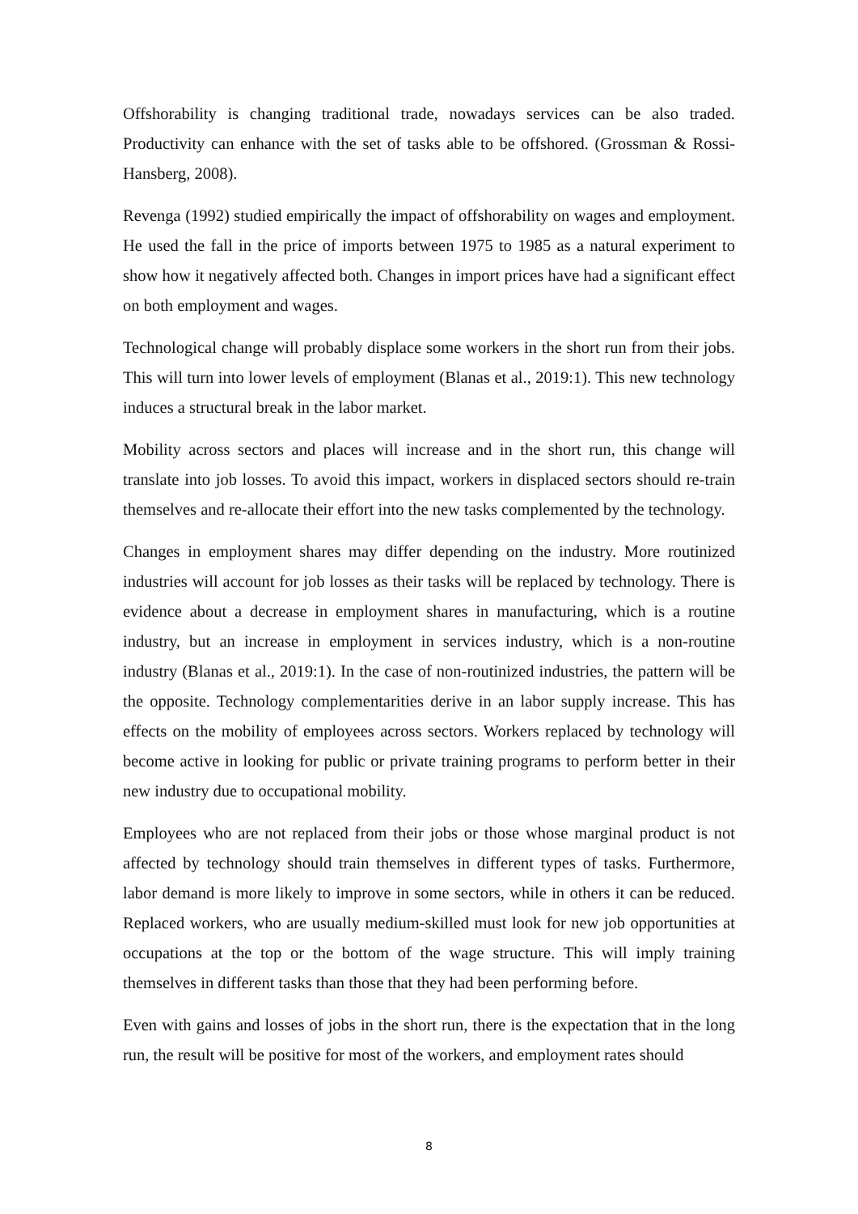Offshorability is changing traditional trade, nowadays services can be also traded. Productivity can enhance with the set of tasks able to be offshored. (Grossman & Rossi-Hansberg, 2008).
Revenga (1992) studied empirically the impact of offshorability on wages and employment. He used the fall in the price of imports between 1975 to 1985 as a natural experiment to show how it negatively affected both. Changes in import prices have had a significant effect on both employment and wages.
Technological change will probably displace some workers in the short run from their jobs. This will turn into lower levels of employment (Blanas et al., 2019:1). This new technology induces a structural break in the labor market.
Mobility across sectors and places will increase and in the short run, this change will translate into job losses. To avoid this impact, workers in displaced sectors should re-train themselves and re-allocate their effort into the new tasks complemented by the technology.
Changes in employment shares may differ depending on the industry. More routinized industries will account for job losses as their tasks will be replaced by technology. There is evidence about a decrease in employment shares in manufacturing, which is a routine industry, but an increase in employment in services industry, which is a non-routine industry (Blanas et al., 2019:1). In the case of non-routinized industries, the pattern will be the opposite. Technology complementarities derive in an labor supply increase. This has effects on the mobility of employees across sectors. Workers replaced by technology will become active in looking for public or private training programs to perform better in their new industry due to occupational mobility.
Employees who are not replaced from their jobs or those whose marginal product is not affected by technology should train themselves in different types of tasks. Furthermore, labor demand is more likely to improve in some sectors, while in others it can be reduced. Replaced workers, who are usually medium-skilled must look for new job opportunities at occupations at the top or the bottom of the wage structure. This will imply training themselves in different tasks than those that they had been performing before.
Even with gains and losses of jobs in the short run, there is the expectation that in the long run, the result will be positive for most of the workers, and employment rates should
8